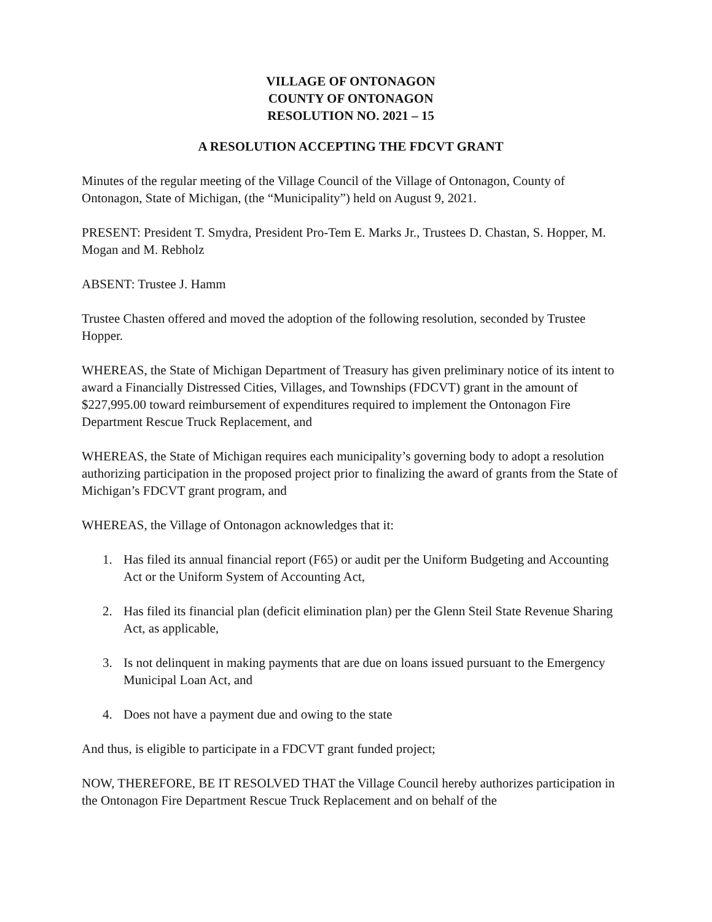VILLAGE OF ONTONAGON
COUNTY OF ONTONAGON
RESOLUTION NO. 2021 – 15
A RESOLUTION ACCEPTING THE FDCVT GRANT
Minutes of the regular meeting of the Village Council of the Village of Ontonagon, County of Ontonagon, State of Michigan, (the “Municipality”) held on August 9, 2021.
PRESENT: President T. Smydra, President Pro-Tem E. Marks Jr., Trustees D. Chastan, S. Hopper, M. Mogan and M. Rebholz
ABSENT: Trustee J. Hamm
Trustee Chasten offered and moved the adoption of the following resolution, seconded by Trustee Hopper.
WHEREAS, the State of Michigan Department of Treasury has given preliminary notice of its intent to award a Financially Distressed Cities, Villages, and Townships (FDCVT) grant in the amount of $227,995.00 toward reimbursement of expenditures required to implement the Ontonagon Fire Department Rescue Truck Replacement, and
WHEREAS, the State of Michigan requires each municipality’s governing body to adopt a resolution authorizing participation in the proposed project prior to finalizing the award of grants from the State of Michigan’s FDCVT grant program, and
WHEREAS, the Village of Ontonagon acknowledges that it:
1. Has filed its annual financial report (F65) or audit per the Uniform Budgeting and Accounting Act or the Uniform System of Accounting Act,
2. Has filed its financial plan (deficit elimination plan) per the Glenn Steil State Revenue Sharing Act, as applicable,
3. Is not delinquent in making payments that are due on loans issued pursuant to the Emergency Municipal Loan Act, and
4. Does not have a payment due and owing to the state
And thus, is eligible to participate in a FDCVT grant funded project;
NOW, THEREFORE, BE IT RESOLVED THAT the Village Council hereby authorizes participation in the Ontonagon Fire Department Rescue Truck Replacement and on behalf of the